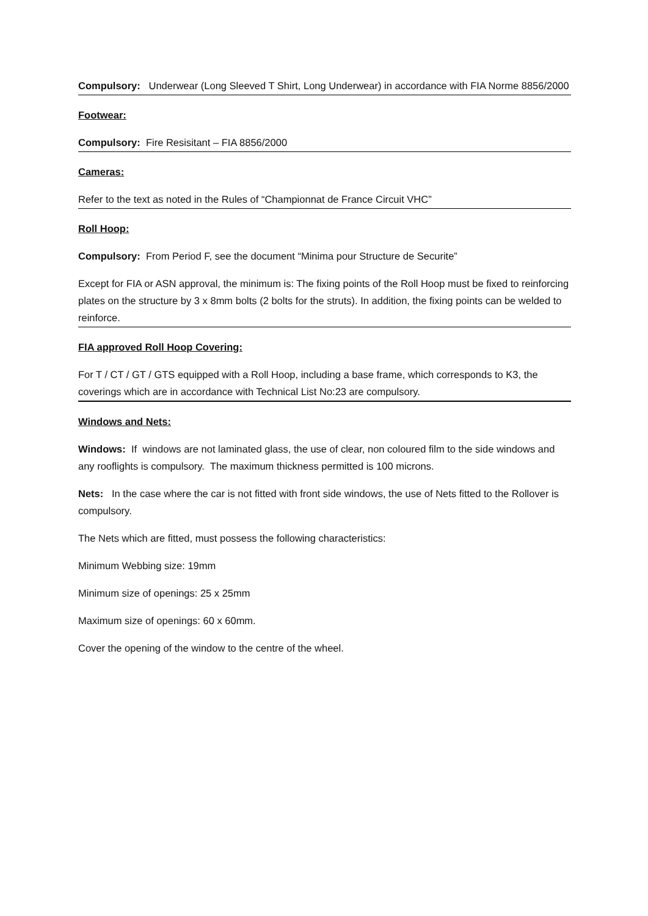Compulsory: Underwear (Long Sleeved T Shirt, Long Underwear) in accordance with FIA Norme 8856/2000
Footwear:
Compulsory: Fire Resisitant – FIA 8856/2000
Cameras:
Refer to the text as noted in the Rules of “Championnat de France Circuit VHC”
Roll Hoop:
Compulsory: From Period F, see the document “Minima pour Structure de Securite”
Except for FIA or ASN approval, the minimum is: The fixing points of the Roll Hoop must be fixed to reinforcing plates on the structure by 3 x 8mm bolts (2 bolts for the struts). In addition, the fixing points can be welded to reinforce.
FIA approved Roll Hoop Covering:
For T / CT / GT / GTS equipped with a Roll Hoop, including a base frame, which corresponds to K3, the coverings which are in accordance with Technical List No:23 are compulsory.
Windows and Nets:
Windows: If windows are not laminated glass, the use of clear, non coloured film to the side windows and any rooflights is compulsory. The maximum thickness permitted is 100 microns.
Nets: In the case where the car is not fitted with front side windows, the use of Nets fitted to the Rollover is compulsory.
The Nets which are fitted, must possess the following characteristics:
Minimum Webbing size: 19mm
Minimum size of openings: 25 x 25mm
Maximum size of openings: 60 x 60mm.
Cover the opening of the window to the centre of the wheel.